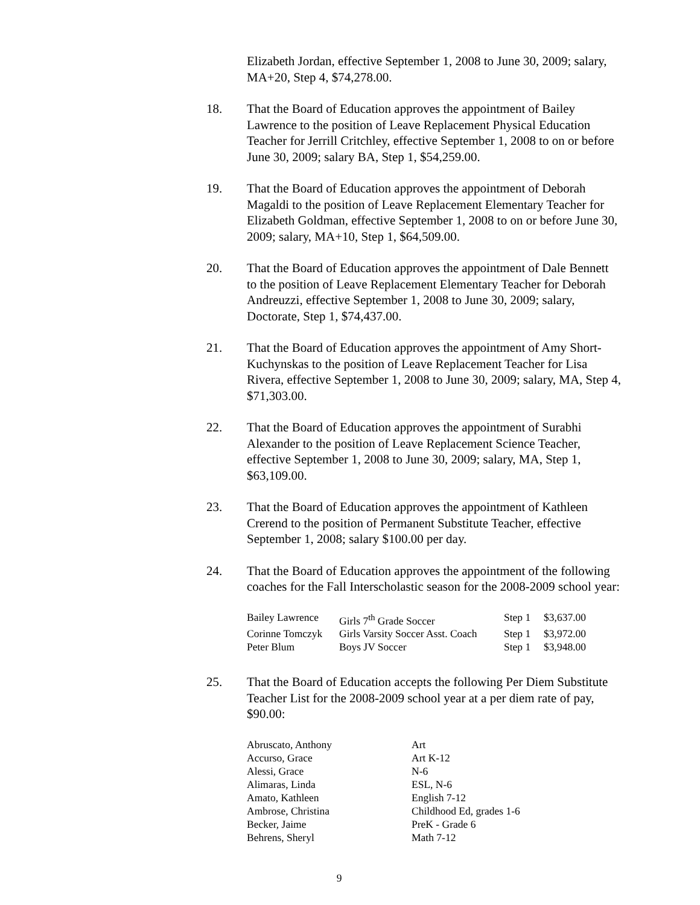Elizabeth Jordan, effective September 1, 2008 to June 30, 2009; salary, MA+20, Step 4, $74,278.00.
18. That the Board of Education approves the appointment of Bailey Lawrence to the position of Leave Replacement Physical Education Teacher for Jerrill Critchley, effective September 1, 2008 to on or before June 30, 2009; salary BA, Step 1, $54,259.00.
19. That the Board of Education approves the appointment of Deborah Magaldi to the position of Leave Replacement Elementary Teacher for Elizabeth Goldman, effective September 1, 2008 to on or before June 30, 2009; salary, MA+10, Step 1, $64,509.00.
20. That the Board of Education approves the appointment of Dale Bennett to the position of Leave Replacement Elementary Teacher for Deborah Andreuzzi, effective September 1, 2008 to June 30, 2009; salary, Doctorate, Step 1, $74,437.00.
21. That the Board of Education approves the appointment of Amy Short-Kuchynskas to the position of Leave Replacement Teacher for Lisa Rivera, effective September 1, 2008 to June 30, 2009; salary, MA, Step 4, $71,303.00.
22. That the Board of Education approves the appointment of Surabhi Alexander to the position of Leave Replacement Science Teacher, effective September 1, 2008 to June 30, 2009; salary, MA, Step 1, $63,109.00.
23. That the Board of Education approves the appointment of Kathleen Crerend to the position of Permanent Substitute Teacher, effective September 1, 2008; salary $100.00 per day.
24. That the Board of Education approves the appointment of the following coaches for the Fall Interscholastic season for the 2008-2009 school year:
| Bailey Lawrence | Girls 7<sup>th</sup> Grade Soccer | Step 1 | $3,637.00 |
| Corinne Tomczyk | Girls Varsity Soccer Asst. Coach | Step 1 | $3,972.00 |
| Peter Blum | Boys JV Soccer | Step 1 | $3,948.00 |
25. That the Board of Education accepts the following Per Diem Substitute Teacher List for the 2008-2009 school year at a per diem rate of pay, $90.00:
| Abruscato, Anthony | Art |
| Accurso, Grace | Art K-12 |
| Alessi, Grace | N-6 |
| Alimaras, Linda | ESL, N-6 |
| Amato, Kathleen | English 7-12 |
| Ambrose, Christina | Childhood Ed, grades 1-6 |
| Becker, Jaime | PreK - Grade 6 |
| Behrens, Sheryl | Math 7-12 |
9